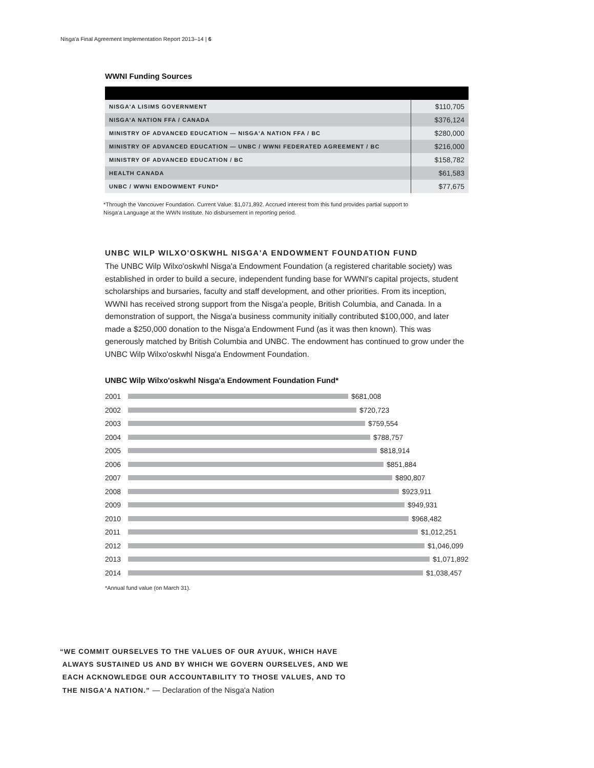Nisga'a Final Agreement Implementation Report 2013–14 | 6
WWNI Funding Sources
| NISGA'A LISIMS GOVERNMENT | $110,705 |
| NISGA'A NATION FFA / CANADA | $376,124 |
| MINISTRY OF ADVANCED EDUCATION — NISGA'A NATION FFA / BC | $280,000 |
| MINISTRY OF ADVANCED EDUCATION — UNBC / WWNI FEDERATED AGREEMENT / BC | $216,000 |
| MINISTRY OF ADVANCED EDUCATION / BC | $158,782 |
| HEALTH CANADA | $61,583 |
| UNBC / WWNI ENDOWMENT FUND* | $77,675 |
*Through the Vancouver Foundation. Current Value: $1,071,892. Accrued interest from this fund provides partial support to
Nisga'a Language at the WWN Institute. No disbursement in reporting period.
UNBC WILP WILXO'OSKWHL NISGA'A ENDOWMENT FOUNDATION FUND
The UNBC Wilp Wilxo'oskwhl Nisga'a Endowment Foundation (a registered charitable society) was established in order to build a secure, independent funding base for WWNI's capital projects, student scholarships and bursaries, faculty and staff development, and other priorities. From its inception, WWNI has received strong support from the Nisga'a people, British Columbia, and Canada. In a demonstration of support, the Nisga'a business community initially contributed $100,000, and later made a $250,000 donation to the Nisga'a Endowment Fund (as it was then known). This was generously matched by British Columbia and UNBC. The endowment has continued to grow under the UNBC Wilp Wilxo'oskwhl Nisga'a Endowment Foundation.
UNBC Wilp Wilxo'oskwhl Nisga'a Endowment Foundation Fund*
2001 $681,008
2002 $720,723
2003 $759,554
2004 $788,757
2005 $818,914
2006 $851,884
2007 $890,807
2008 $923,911
2009 $949,931
2010 $968,482
2011 $1,012,251
2012 $1,046,099
2013 $1,071,892
2014 $1,038,457
*Annual fund value (on March 31).
“WE COMMIT OURSELVES TO THE VALUES OF OUR AYUUK, WHICH HAVE
ALWAYS SUSTAINED US AND BY WHICH WE GOVERN OURSELVES, AND WE
EACH ACKNOWLEDGE OUR ACCOUNTABILITY TO THOSE VALUES, AND TO
THE NISGA'A NATION.” — Declaration of the Nisga'a Nation